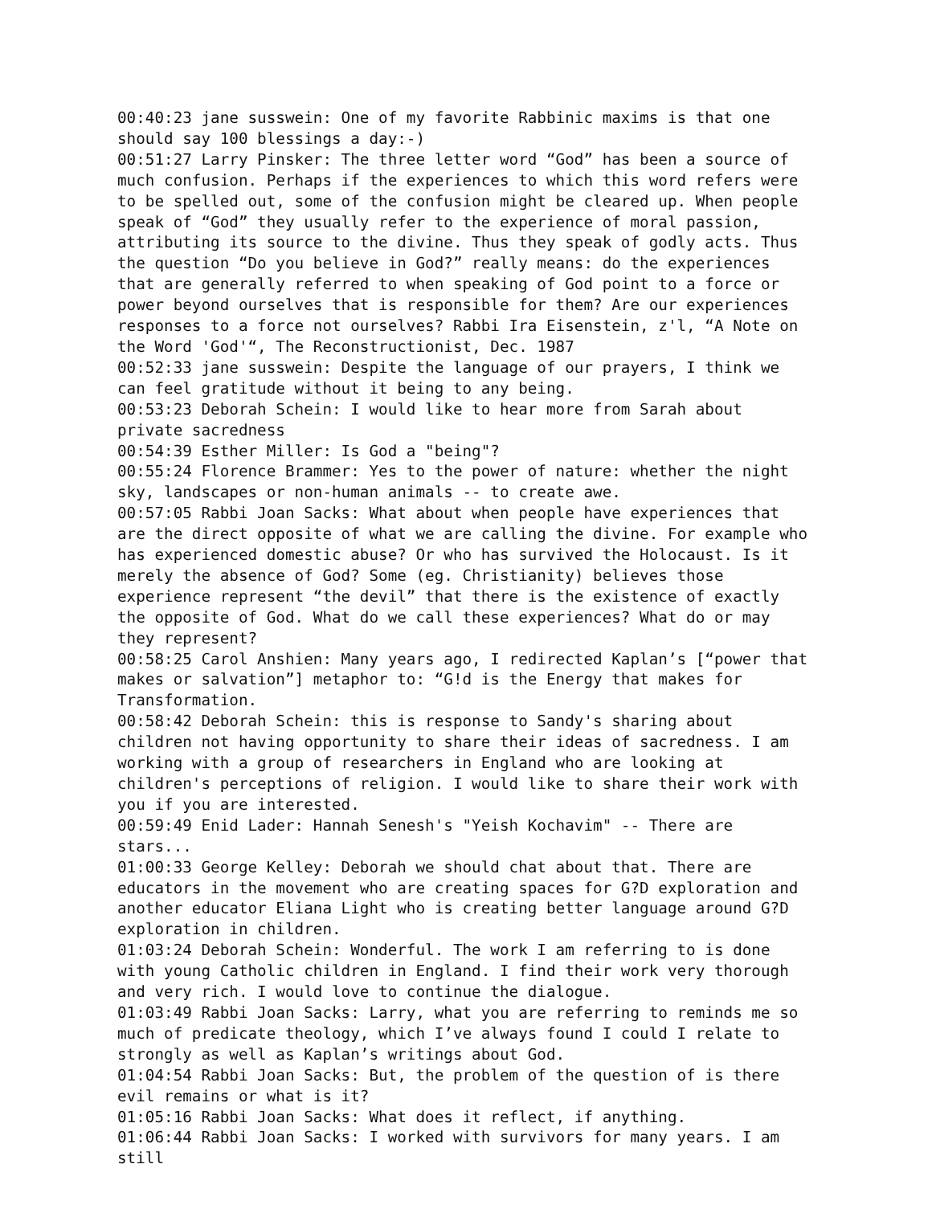00:40:23 jane susswein: One of my favorite Rabbinic maxims is that one should say 100 blessings a day:-)
00:51:27 Larry Pinsker: The three letter word “God” has been a source of much confusion. Perhaps if the experiences to which this word refers were to be spelled out, some of the confusion might be cleared up. When people speak of “God” they usually refer to the experience of moral passion, attributing its source to the divine. Thus they speak of godly acts. Thus the question “Do you believe in God?” really means: do the experiences that are generally referred to when speaking of God point to a force or power beyond ourselves that is responsible for them? Are our experiences responses to a force not ourselves? Rabbi Ira Eisenstein, z'l, “A Note on the Word 'God'“, The Reconstructionist, Dec. 1987
00:52:33 jane susswein: Despite the language of our prayers, I think we can feel gratitude without it being to any being.
00:53:23 Deborah Schein: I would like to hear more from Sarah about private sacredness
00:54:39 Esther Miller: Is God a "being"?
00:55:24 Florence Brammer: Yes to the power of nature: whether the night sky, landscapes or non-human animals -- to create awe.
00:57:05 Rabbi Joan Sacks: What about when people have experiences that are the direct opposite of what we are calling the divine. For example who has experienced domestic abuse? Or who has survived the Holocaust. Is it merely the absence of God? Some (eg. Christianity) believes those experience represent “the devil” that there is the existence of exactly the opposite of God. What do we call these experiences? What do or may they represent?
00:58:25 Carol Anshien: Many years ago, I redirected Kaplan’s [“power that makes or salvation”] metaphor to: “G!d is the Energy that makes for Transformation.
00:58:42 Deborah Schein: this is response to Sandy's sharing about children not having opportunity to share their ideas of sacredness. I am working with a group of researchers in England who are looking at children's perceptions of religion. I would like to share their work with you if you are interested.
00:59:49 Enid Lader: Hannah Senesh's "Yeish Kochavim" -- There are stars...
01:00:33 George Kelley: Deborah we should chat about that. There are educators in the movement who are creating spaces for G?D exploration and another educator Eliana Light who is creating better language around G?D exploration in children.
01:03:24 Deborah Schein: Wonderful. The work I am referring to is done with young Catholic children in England. I find their work very thorough and very rich. I would love to continue the dialogue.
01:03:49 Rabbi Joan Sacks: Larry, what you are referring to reminds me so much of predicate theology, which I’ve always found I could I relate to strongly as well as Kaplan’s writings about God.
01:04:54 Rabbi Joan Sacks: But, the problem of the question of is there evil remains or what is it?
01:05:16 Rabbi Joan Sacks: What does it reflect, if anything.
01:06:44 Rabbi Joan Sacks: I worked with survivors for many years. I am still